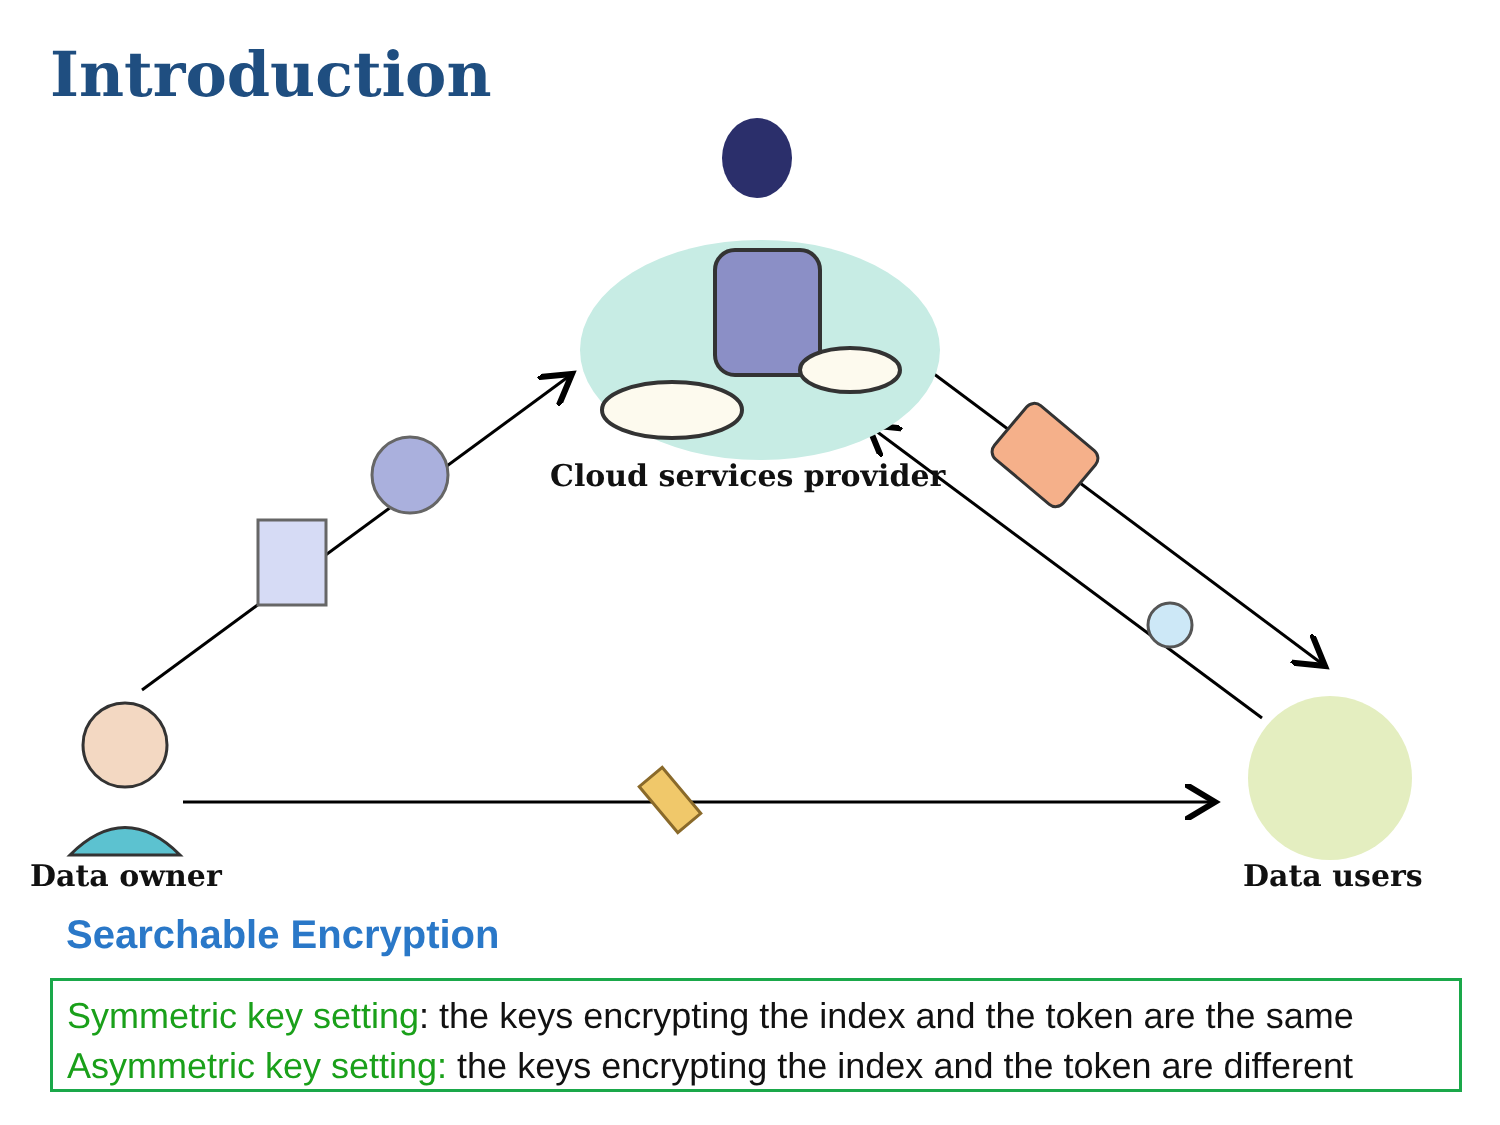Introduction
Cloud services provider
Data owner Data users
Searchable Encryption
Symmetric key setting: the keys encrypting the index and the token are the same
Asymmetric key setting: the keys encrypting the index and the token are different